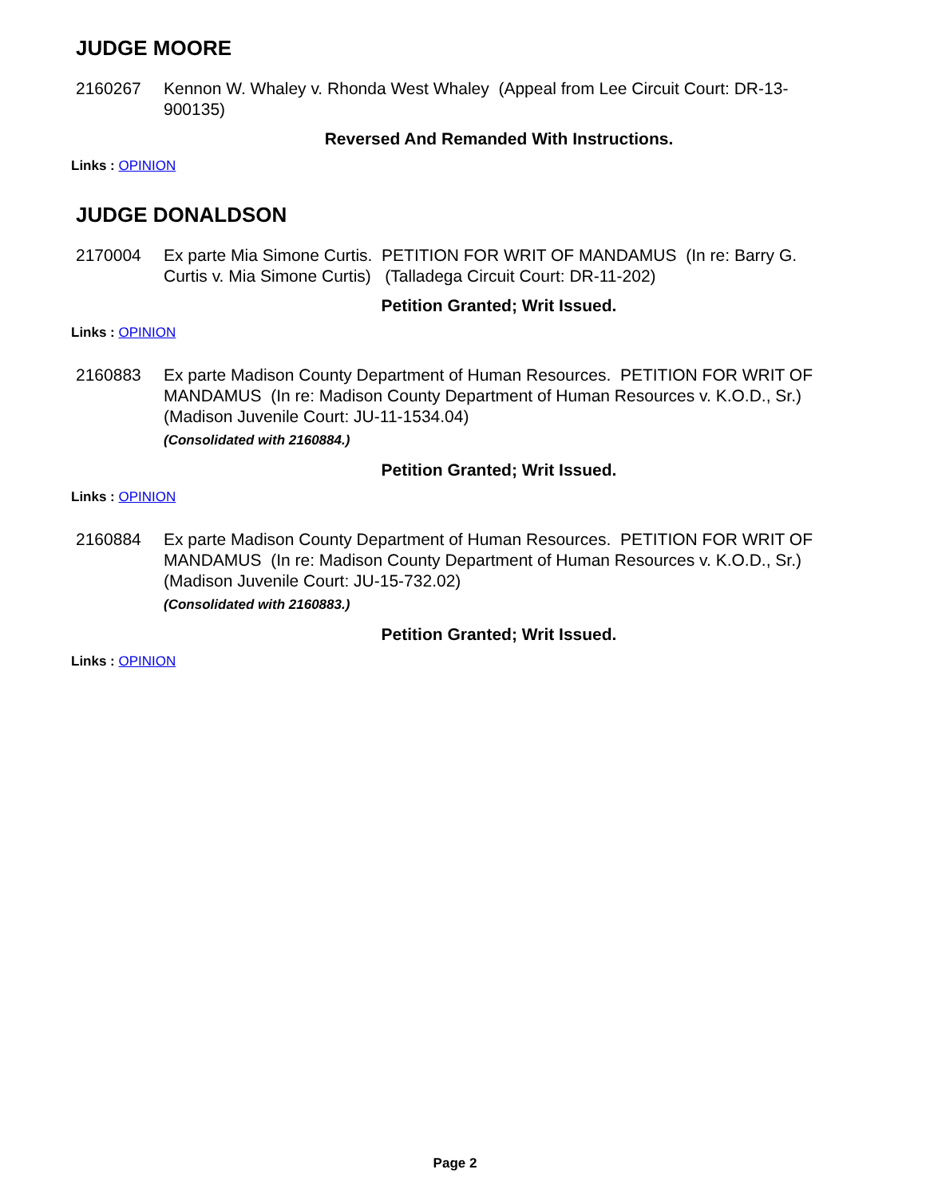JUDGE MOORE
2160267 Kennon W. Whaley v. Rhonda West Whaley (Appeal from Lee Circuit Court: DR-13-900135)
Reversed And Remanded With Instructions.
Links : OPINION
JUDGE DONALDSON
2170004 Ex parte Mia Simone Curtis. PETITION FOR WRIT OF MANDAMUS (In re: Barry G. Curtis v. Mia Simone Curtis) (Talladega Circuit Court: DR-11-202)
Petition Granted; Writ Issued.
Links : OPINION
2160883 Ex parte Madison County Department of Human Resources. PETITION FOR WRIT OF MANDAMUS (In re: Madison County Department of Human Resources v. K.O.D., Sr.) (Madison Juvenile Court: JU-11-1534.04)
(Consolidated with 2160884.)
Petition Granted; Writ Issued.
Links : OPINION
2160884 Ex parte Madison County Department of Human Resources. PETITION FOR WRIT OF MANDAMUS (In re: Madison County Department of Human Resources v. K.O.D., Sr.) (Madison Juvenile Court: JU-15-732.02)
(Consolidated with 2160883.)
Petition Granted; Writ Issued.
Links : OPINION
Page 2